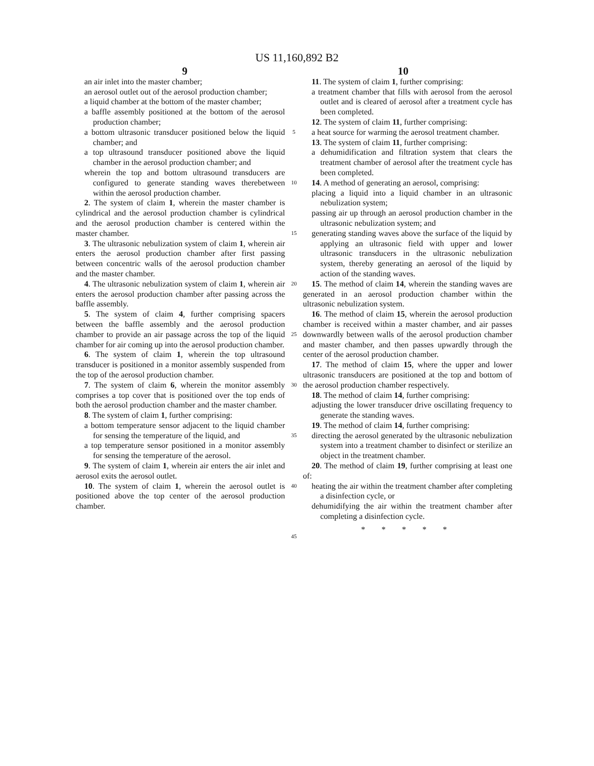US 11,160,892 B2
9 10
an air inlet into the master chamber;
an aerosol outlet out of the aerosol production chamber;
a liquid chamber at the bottom of the master chamber;
a baffle assembly positioned at the bottom of the aerosol production chamber;
a bottom ultrasonic transducer positioned below the liquid chamber; and
a top ultrasound transducer positioned above the liquid chamber in the aerosol production chamber; and
wherein the top and bottom ultrasound transducers are configured to generate standing waves therebetween within the aerosol production chamber.
2. The system of claim 1, wherein the master chamber is cylindrical and the aerosol production chamber is cylindrical and the aerosol production chamber is centered within the master chamber.
3. The ultrasonic nebulization system of claim 1, wherein air enters the aerosol production chamber after first passing between concentric walls of the aerosol production chamber and the master chamber.
4. The ultrasonic nebulization system of claim 1, wherein air enters the aerosol production chamber after passing across the baffle assembly.
5. The system of claim 4, further comprising spacers between the baffle assembly and the aerosol production chamber to provide an air passage across the top of the liquid chamber for air coming up into the aerosol production chamber.
6. The system of claim 1, wherein the top ultrasound transducer is positioned in a monitor assembly suspended from the top of the aerosol production chamber.
7. The system of claim 6, wherein the monitor assembly comprises a top cover that is positioned over the top ends of both the aerosol production chamber and the master chamber.
8. The system of claim 1, further comprising:
a bottom temperature sensor adjacent to the liquid chamber for sensing the temperature of the liquid, and
a top temperature sensor positioned in a monitor assembly for sensing the temperature of the aerosol.
9. The system of claim 1, wherein air enters the air inlet and aerosol exits the aerosol outlet.
10. The system of claim 1, wherein the aerosol outlet is positioned above the top center of the aerosol production chamber.
5
10
15
20
25
30
35
40
45
11. The system of claim 1, further comprising:
a treatment chamber that fills with aerosol from the aerosol outlet and is cleared of aerosol after a treatment cycle has been completed.
12. The system of claim 11, further comprising:
a heat source for warming the aerosol treatment chamber.
13. The system of claim 11, further comprising:
a dehumidification and filtration system that clears the treatment chamber of aerosol after the treatment cycle has been completed.
14. A method of generating an aerosol, comprising:
placing a liquid into a liquid chamber in an ultrasonic nebulization system;
passing air up through an aerosol production chamber in the ultrasonic nebulization system; and
generating standing waves above the surface of the liquid by applying an ultrasonic field with upper and lower ultrasonic transducers in the ultrasonic nebulization system, thereby generating an aerosol of the liquid by action of the standing waves.
15. The method of claim 14, wherein the standing waves are generated in an aerosol production chamber within the ultrasonic nebulization system.
16. The method of claim 15, wherein the aerosol production chamber is received within a master chamber, and air passes downwardly between walls of the aerosol production chamber and master chamber, and then passes upwardly through the center of the aerosol production chamber.
17. The method of claim 15, where the upper and lower ultrasonic transducers are positioned at the top and bottom of the aerosol production chamber respectively.
18. The method of claim 14, further comprising:
adjusting the lower transducer drive oscillating frequency to generate the standing waves.
19. The method of claim 14, further comprising:
directing the aerosol generated by the ultrasonic nebulization system into a treatment chamber to disinfect or sterilize an object in the treatment chamber.
20. The method of claim 19, further comprising at least one of:
heating the air within the treatment chamber after completing a disinfection cycle, or
dehumidifying the air within the treatment chamber after completing a disinfection cycle.
* * * * *